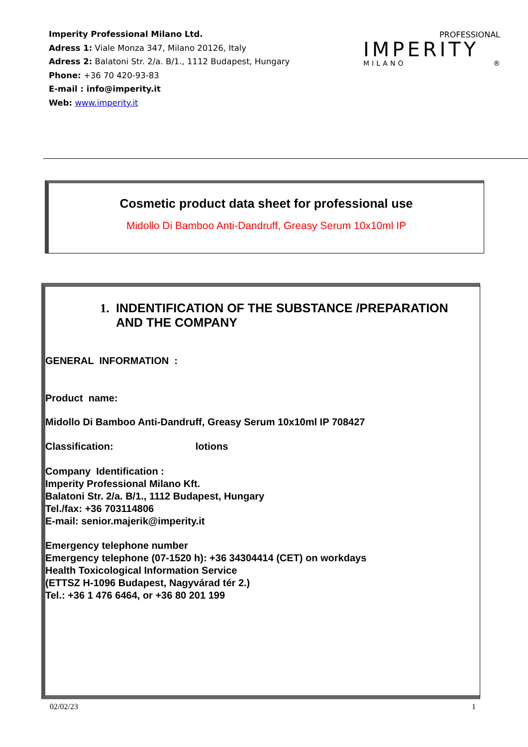Imperity Professional Milano Ltd.
Adress 1: Viale Monza 347, Milano 20126, Italy
Adress 2: Balatoni Str. 2/a. B/1., 1112 Budapest, Hungary
Phone: +36 70 420-93-83
E-mail : info@imperity.it
Web: www.imperity.it
PROFESSIONAL
IMPERITY
MILANO ®
Cosmetic product data sheet for professional use
Midollo Di Bamboo Anti-Dandruff, Greasy Serum 10x10ml IP
1. INDENTIFICATION OF THE SUBSTANCE /PREPARATION
AND THE COMPANY
GENERAL INFORMATION :
Product name:
Midollo Di Bamboo Anti-Dandruff, Greasy Serum 10x10ml IP 708427
Classification: lotions
Company Identification :
Imperity Professional Milano Kft.
Balatoni Str. 2/a. B/1., 1112 Budapest, Hungary
Tel./fax: +36 703114806
E-mail: senior.majerik@imperity.it
Emergency telephone number
Emergency telephone (07-1520 h): +36 34304414 (CET) on workdays
Health Toxicological Information Service
(ETTSZ H-1096 Budapest, Nagyvárad tér 2.)
Tel.: +36 1 476 6464, or +36 80 201 199
02/02/23 1